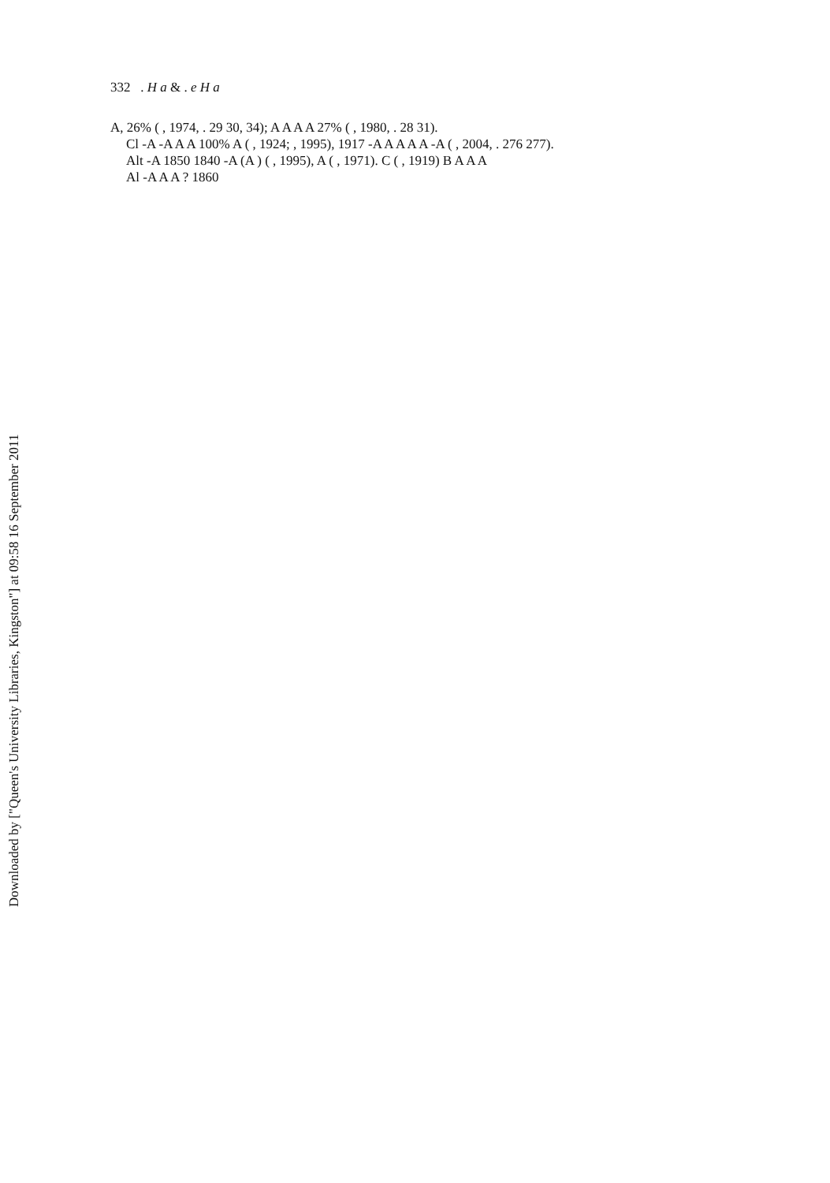Downloaded by ["Queen's University Libraries, Kingston"] at 09:58 16 September 2011
332 . H a & . e H a
A, 26% ( , 1974, . 29 30, 34); A A A A 27% ( , 1980, . 28 31).
Cl -A -A A A 100% A ( , 1924; , 1995), 1917 -A A A A A -A ( , 2004, . 276 277).
Alt -A 1850 1840 -A (A ) ( , 1995), A ( , 1971). C ( , 1919) B A A A
Al -A A A ? 1860